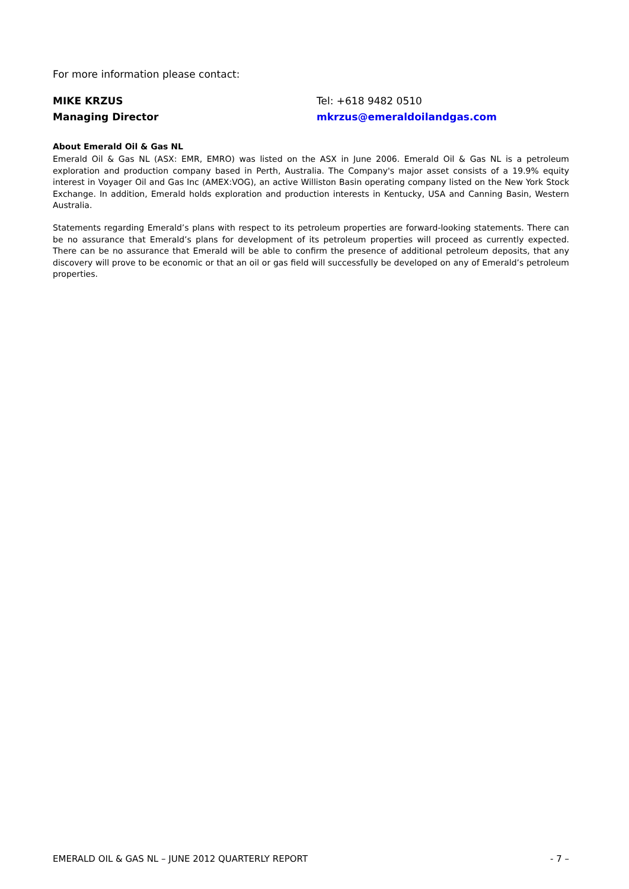For more information please contact:
MIKE KRZUS Tel: +618 9482 0510
Managing Director mkrzus@emeraldoilandgas.com
About Emerald Oil & Gas NL
Emerald Oil & Gas NL (ASX: EMR, EMRO) was listed on the ASX in June 2006. Emerald Oil & Gas NL is a petroleum exploration and production company based in Perth, Australia. The Company's major asset consists of a 19.9% equity interest in Voyager Oil and Gas Inc (AMEX:VOG), an active Williston Basin operating company listed on the New York Stock Exchange. In addition, Emerald holds exploration and production interests in Kentucky, USA and Canning Basin, Western Australia.
Statements regarding Emerald’s plans with respect to its petroleum properties are forward-looking statements. There can be no assurance that Emerald’s plans for development of its petroleum properties will proceed as currently expected. There can be no assurance that Emerald will be able to confirm the presence of additional petroleum deposits, that any discovery will prove to be economic or that an oil or gas field will successfully be developed on any of Emerald’s petroleum properties.
EMERALD OIL & GAS NL – JUNE 2012 QUARTERLY REPORT - 7 –